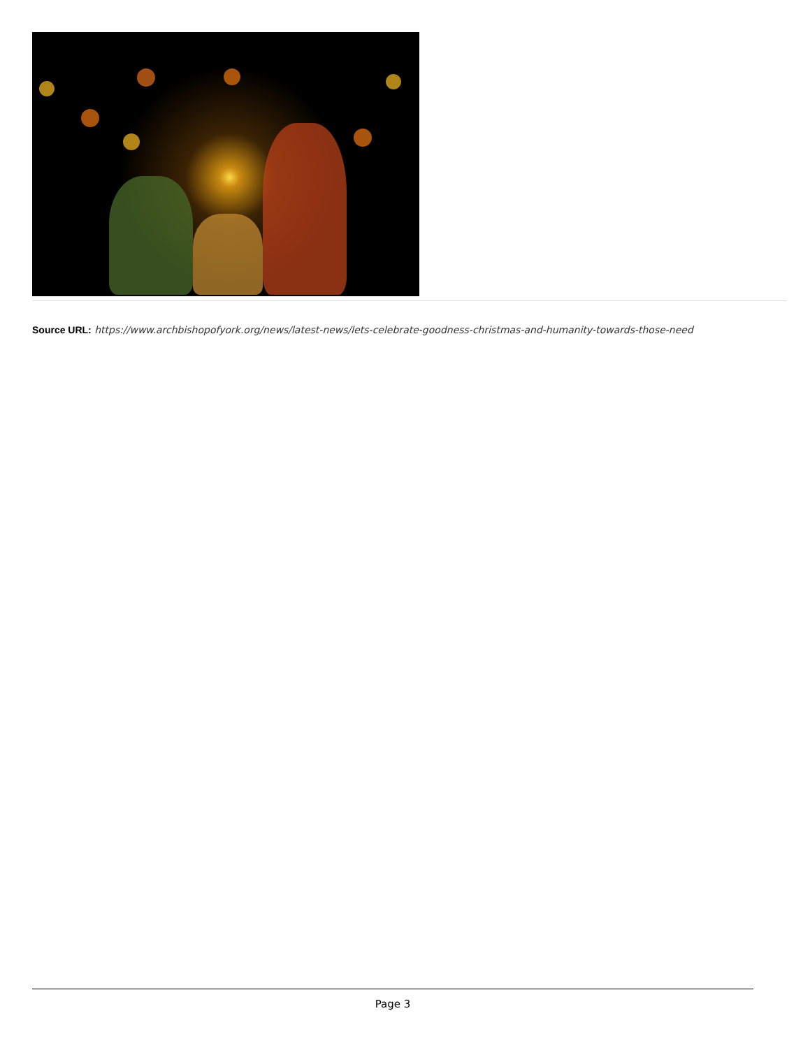Source URL: https://www.archbishopofyork.org/news/latest-news/lets-celebrate-goodness-christmas-and-humanity-towards-those-need
Page 3